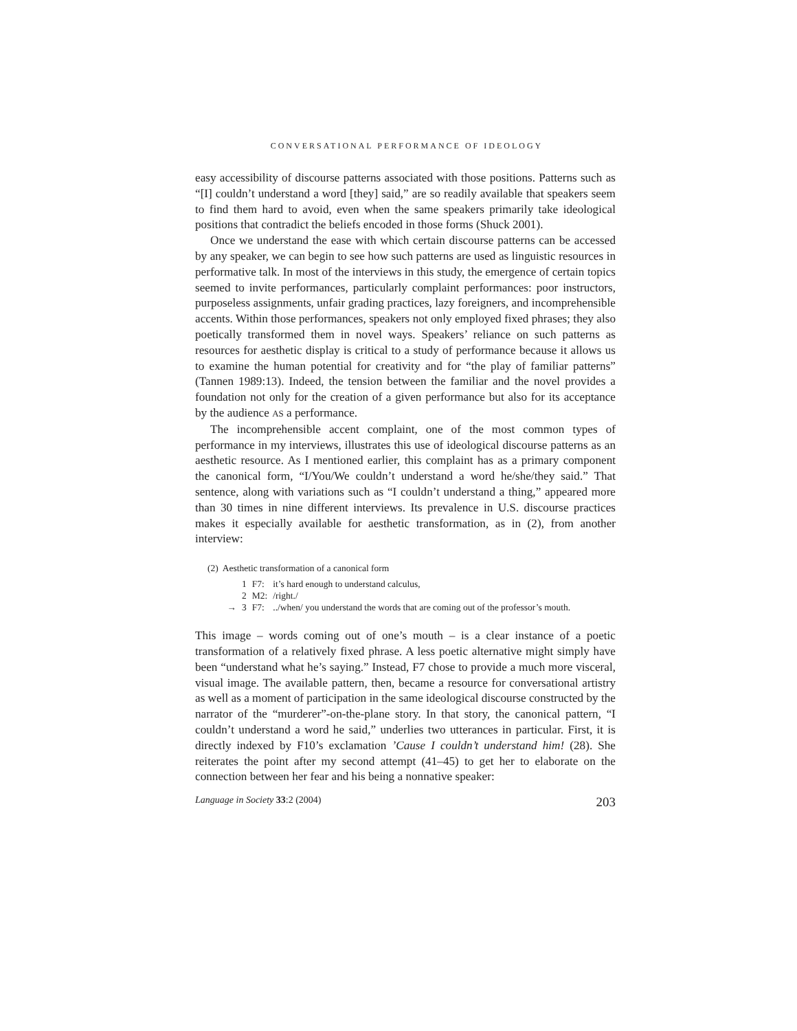CONVERSATIONAL PERFORMANCE OF IDEOLOGY
easy accessibility of discourse patterns associated with those positions. Patterns such as “[I] couldn’t understand a word [they] said,” are so readily available that speakers seem to find them hard to avoid, even when the same speakers primarily take ideological positions that contradict the beliefs encoded in those forms (Shuck 2001).
Once we understand the ease with which certain discourse patterns can be accessed by any speaker, we can begin to see how such patterns are used as linguistic resources in performative talk. In most of the interviews in this study, the emergence of certain topics seemed to invite performances, particularly complaint performances: poor instructors, purposeless assignments, unfair grading practices, lazy foreigners, and incomprehensible accents. Within those performances, speakers not only employed fixed phrases; they also poetically transformed them in novel ways. Speakers’ reliance on such patterns as resources for aesthetic display is critical to a study of performance because it allows us to examine the human potential for creativity and for “the play of familiar patterns” (Tannen 1989:13). Indeed, the tension between the familiar and the novel provides a foundation not only for the creation of a given performance but also for its acceptance by the audience AS a performance.
The incomprehensible accent complaint, one of the most common types of performance in my interviews, illustrates this use of ideological discourse patterns as an aesthetic resource. As I mentioned earlier, this complaint has as a primary component the canonical form, “I/You/We couldn’t understand a word he/she/they said.” That sentence, along with variations such as “I couldn’t understand a thing,” appeared more than 30 times in nine different interviews. Its prevalence in U.S. discourse practices makes it especially available for aesthetic transformation, as in (2), from another interview:
(2) Aesthetic transformation of a canonical form
| | 1 | F7: | it’s hard enough to understand calculus, |
| | 2 | M2: | /right./ |
| → | 3 | F7: | ../when/ you understand the words that are coming out of the professor’s mouth. |
This image – words coming out of one’s mouth – is a clear instance of a poetic transformation of a relatively fixed phrase. A less poetic alternative might simply have been “understand what he’s saying.” Instead, F7 chose to provide a much more visceral, visual image. The available pattern, then, became a resource for conversational artistry as well as a moment of participation in the same ideological discourse constructed by the narrator of the “murderer”-on-the-plane story. In that story, the canonical pattern, “I couldn’t understand a word he said,” underlies two utterances in particular. First, it is directly indexed by F10’s exclamation ’Cause I couldn’t understand him! (28). She reiterates the point after my second attempt (41–45) to get her to elaborate on the connection between her fear and his being a nonnative speaker:
Language in Society 33:2 (2004) 203